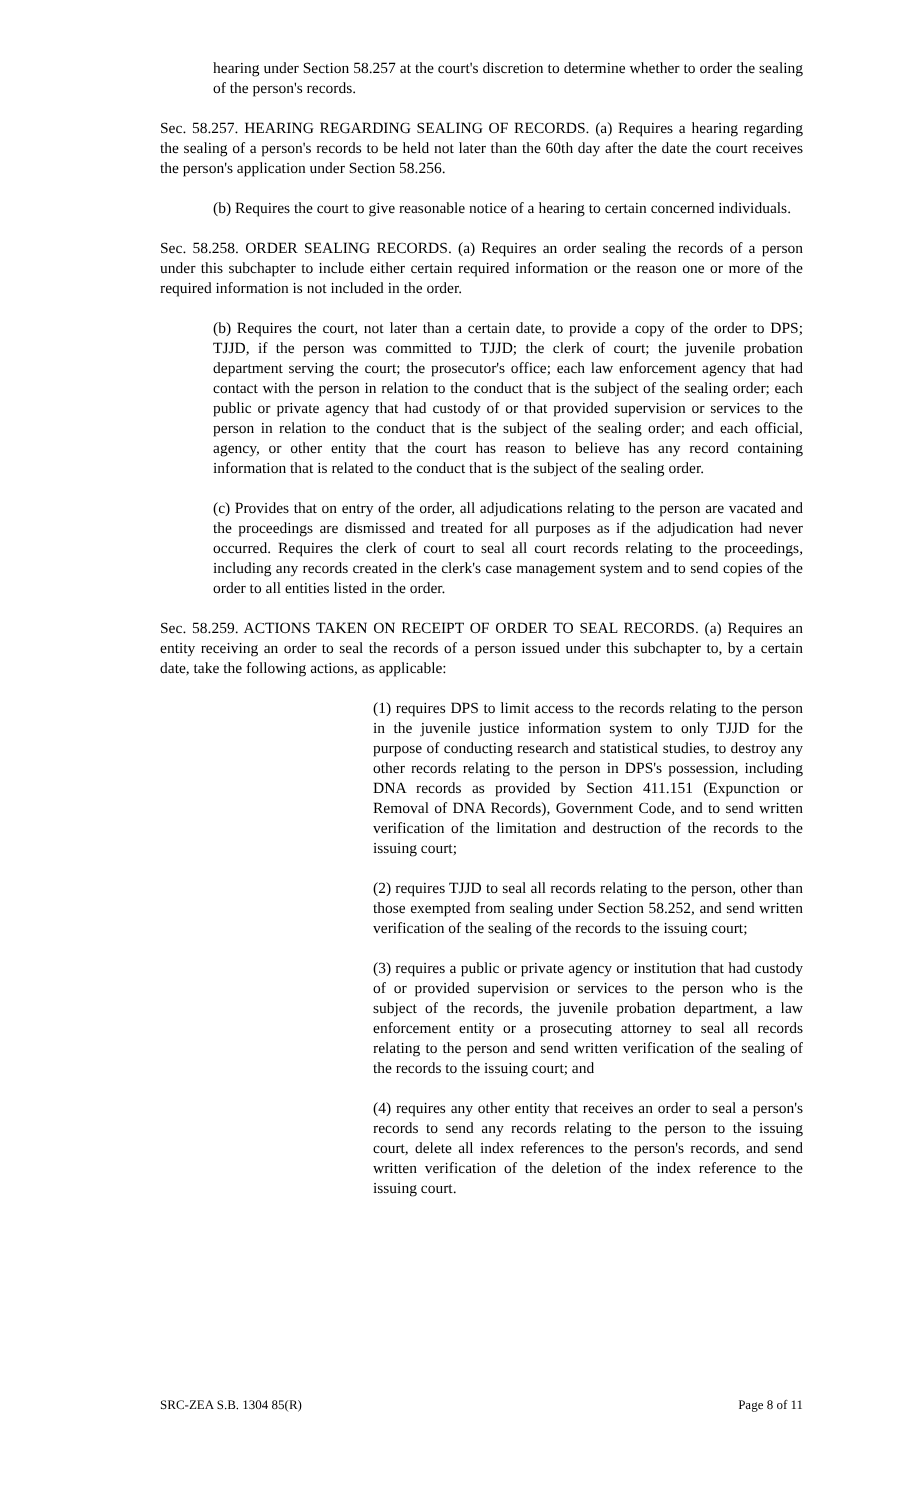hearing under Section 58.257 at the court's discretion to determine whether to order the sealing of the person's records.
Sec. 58.257. HEARING REGARDING SEALING OF RECORDS. (a) Requires a hearing regarding the sealing of a person's records to be held not later than the 60th day after the date the court receives the person's application under Section 58.256.
(b) Requires the court to give reasonable notice of a hearing to certain concerned individuals.
Sec. 58.258. ORDER SEALING RECORDS. (a) Requires an order sealing the records of a person under this subchapter to include either certain required information or the reason one or more of the required information is not included in the order.
(b) Requires the court, not later than a certain date, to provide a copy of the order to DPS; TJJD, if the person was committed to TJJD; the clerk of court; the juvenile probation department serving the court; the prosecutor's office; each law enforcement agency that had contact with the person in relation to the conduct that is the subject of the sealing order; each public or private agency that had custody of or that provided supervision or services to the person in relation to the conduct that is the subject of the sealing order; and each official, agency, or other entity that the court has reason to believe has any record containing information that is related to the conduct that is the subject of the sealing order.
(c) Provides that on entry of the order, all adjudications relating to the person are vacated and the proceedings are dismissed and treated for all purposes as if the adjudication had never occurred. Requires the clerk of court to seal all court records relating to the proceedings, including any records created in the clerk's case management system and to send copies of the order to all entities listed in the order.
Sec. 58.259. ACTIONS TAKEN ON RECEIPT OF ORDER TO SEAL RECORDS. (a) Requires an entity receiving an order to seal the records of a person issued under this subchapter to, by a certain date, take the following actions, as applicable:
(1) requires DPS to limit access to the records relating to the person in the juvenile justice information system to only TJJD for the purpose of conducting research and statistical studies, to destroy any other records relating to the person in DPS's possession, including DNA records as provided by Section 411.151 (Expunction or Removal of DNA Records), Government Code, and to send written verification of the limitation and destruction of the records to the issuing court;
(2) requires TJJD to seal all records relating to the person, other than those exempted from sealing under Section 58.252, and send written verification of the sealing of the records to the issuing court;
(3) requires a public or private agency or institution that had custody of or provided supervision or services to the person who is the subject of the records, the juvenile probation department, a law enforcement entity or a prosecuting attorney to seal all records relating to the person and send written verification of the sealing of the records to the issuing court; and
(4) requires any other entity that receives an order to seal a person's records to send any records relating to the person to the issuing court, delete all index references to the person's records, and send written verification of the deletion of the index reference to the issuing court.
SRC-ZEA S.B. 1304 85(R) Page 8 of 11